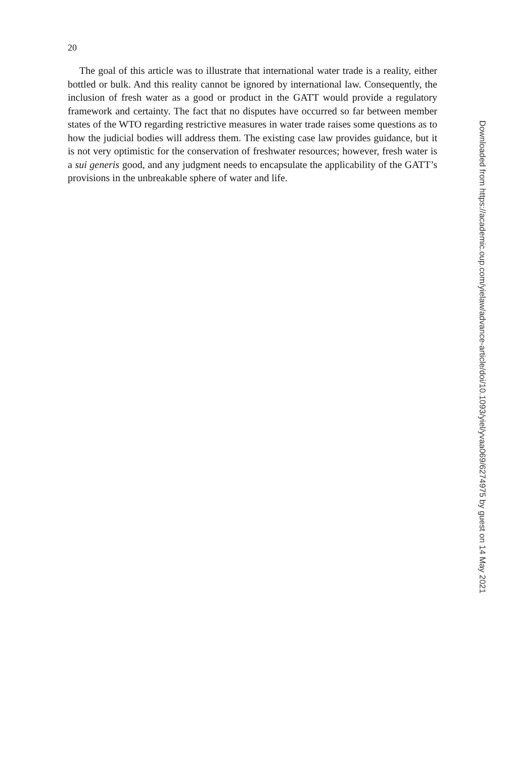20
The goal of this article was to illustrate that international water trade is a reality, either bottled or bulk. And this reality cannot be ignored by international law. Consequently, the inclusion of fresh water as a good or product in the GATT would provide a regulatory framework and certainty. The fact that no disputes have occurred so far between member states of the WTO regarding restrictive measures in water trade raises some questions as to how the judicial bodies will address them. The existing case law provides guidance, but it is not very optimistic for the conservation of freshwater resources; however, fresh water is a sui generis good, and any judgment needs to encapsulate the applicability of the GATT’s provisions in the unbreakable sphere of water and life.
Downloaded from https://academic.oup.com/yielaw/advance-article/doi/10.1093/yiel/yvaa069/6274975 by guest on 14 May 2021